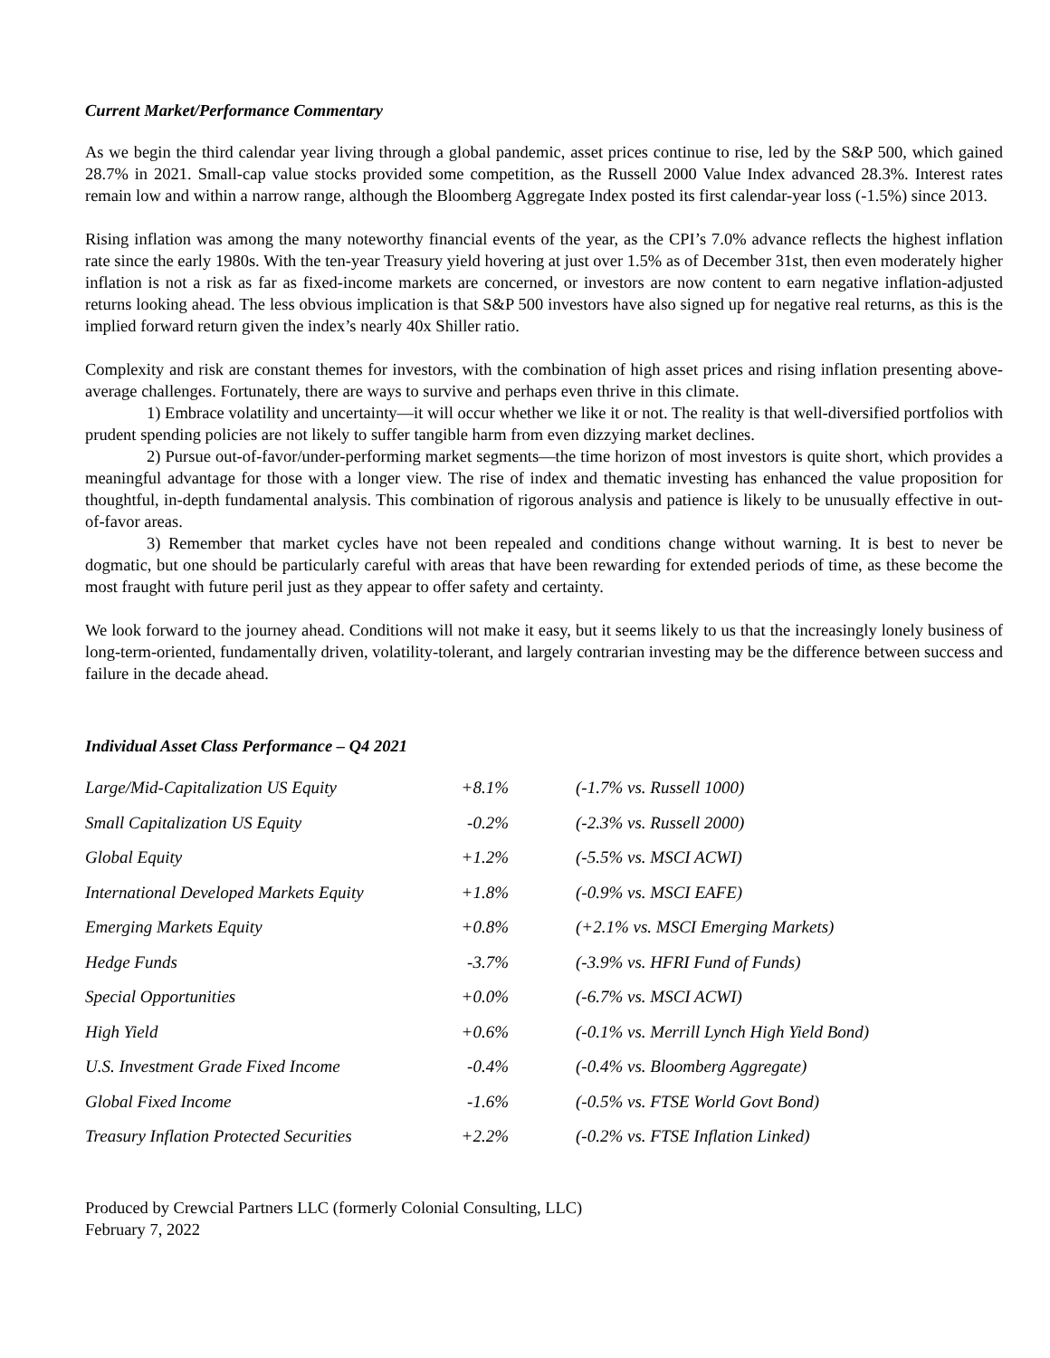Current Market/Performance Commentary
As we begin the third calendar year living through a global pandemic, asset prices continue to rise, led by the S&P 500, which gained 28.7% in 2021. Small-cap value stocks provided some competition, as the Russell 2000 Value Index advanced 28.3%. Interest rates remain low and within a narrow range, although the Bloomberg Aggregate Index posted its first calendar-year loss (-1.5%) since 2013.
Rising inflation was among the many noteworthy financial events of the year, as the CPI’s 7.0% advance reflects the highest inflation rate since the early 1980s. With the ten-year Treasury yield hovering at just over 1.5% as of December 31st, then even moderately higher inflation is not a risk as far as fixed-income markets are concerned, or investors are now content to earn negative inflation-adjusted returns looking ahead. The less obvious implication is that S&P 500 investors have also signed up for negative real returns, as this is the implied forward return given the index’s nearly 40x Shiller ratio.
Complexity and risk are constant themes for investors, with the combination of high asset prices and rising inflation presenting above-average challenges. Fortunately, there are ways to survive and perhaps even thrive in this climate.
1) Embrace volatility and uncertainty—it will occur whether we like it or not. The reality is that well-diversified portfolios with prudent spending policies are not likely to suffer tangible harm from even dizzying market declines.
2) Pursue out-of-favor/under-performing market segments—the time horizon of most investors is quite short, which provides a meaningful advantage for those with a longer view. The rise of index and thematic investing has enhanced the value proposition for thoughtful, in-depth fundamental analysis. This combination of rigorous analysis and patience is likely to be unusually effective in out-of-favor areas.
3) Remember that market cycles have not been repealed and conditions change without warning. It is best to never be dogmatic, but one should be particularly careful with areas that have been rewarding for extended periods of time, as these become the most fraught with future peril just as they appear to offer safety and certainty.
We look forward to the journey ahead. Conditions will not make it easy, but it seems likely to us that the increasingly lonely business of long-term-oriented, fundamentally driven, volatility-tolerant, and largely contrarian investing may be the difference between success and failure in the decade ahead.
Individual Asset Class Performance – Q4 2021
| Large/Mid-Capitalization US Equity | +8.1% | (-1.7% vs. Russell 1000) |
| Small Capitalization US Equity | -0.2% | (-2.3% vs. Russell 2000) |
| Global Equity | +1.2% | (-5.5% vs. MSCI ACWI) |
| International Developed Markets Equity | +1.8% | (-0.9% vs. MSCI EAFE) |
| Emerging Markets Equity | +0.8% | (+2.1% vs. MSCI Emerging Markets) |
| Hedge Funds | -3.7% | (-3.9% vs. HFRI Fund of Funds) |
| Special Opportunities | +0.0% | (-6.7% vs. MSCI ACWI) |
| High Yield | +0.6% | (-0.1% vs. Merrill Lynch High Yield Bond) |
| U.S. Investment Grade Fixed Income | -0.4% | (-0.4% vs. Bloomberg Aggregate) |
| Global Fixed Income | -1.6% | (-0.5% vs. FTSE World Govt Bond) |
| Treasury Inflation Protected Securities | +2.2% | (-0.2% vs. FTSE Inflation Linked) |
Produced by Crewcial Partners LLC (formerly Colonial Consulting, LLC)
February 7, 2022